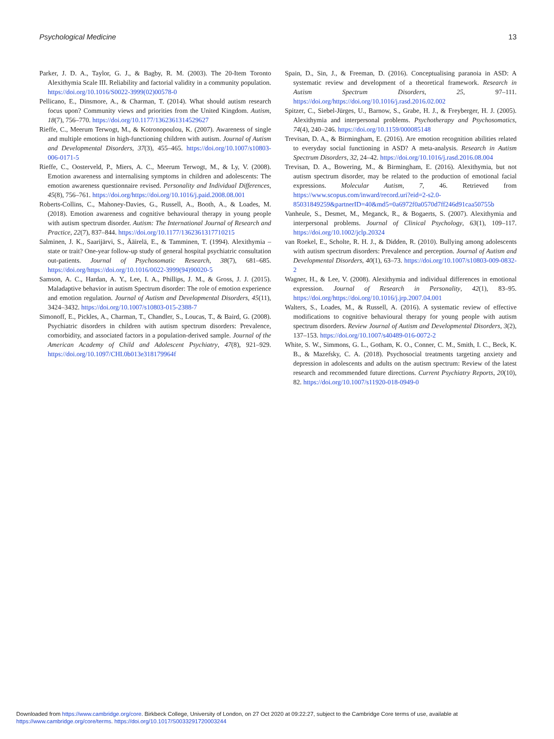Psychological Medicine 13
Parker, J. D. A., Taylor, G. J., & Bagby, R. M. (2003). The 20-Item Toronto Alexithymia Scale III. Reliability and factorial validity in a community population. https://doi.org/10.1016/S0022-3999(02)00578-0
Pellicano, E., Dinsmore, A., & Charman, T. (2014). What should autism research focus upon? Community views and priorities from the United Kingdom. Autism, 18(7), 756–770. https://doi.org/10.1177/1362361314529627
Rieffe, C., Meerum Terwogt, M., & Kotronopoulou, K. (2007). Awareness of single and multiple emotions in high-functioning children with autism. Journal of Autism and Developmental Disorders, 37(3), 455–465. https://doi.org/10.1007/s10803-006-0171-5
Rieffe, C., Oosterveld, P., Miers, A. C., Meerum Terwogt, M., & Ly, V. (2008). Emotion awareness and internalising symptoms in children and adolescents: The emotion awareness questionnaire revised. Personality and Individual Differences, 45(8), 756–761. https://doi.org/https://doi.org/10.1016/j.paid.2008.08.001
Roberts-Collins, C., Mahoney-Davies, G., Russell, A., Booth, A., & Loades, M. (2018). Emotion awareness and cognitive behavioural therapy in young people with autism spectrum disorder. Autism: The International Journal of Research and Practice, 22(7), 837–844. https://doi.org/10.1177/1362361317710215
Salminen, J. K., Saarijärvi, S., Ääirelä, E., & Tamminen, T. (1994). Alexithymia – state or trait? One-year follow-up study of general hospital psychiatric consultation out-patients. Journal of Psychosomatic Research, 38(7), 681–685. https://doi.org/https://doi.org/10.1016/0022-3999(94)90020-5
Samson, A. C., Hardan, A. Y., Lee, I. A., Phillips, J. M., & Gross, J. J. (2015). Maladaptive behavior in autism Spectrum disorder: The role of emotion experience and emotion regulation. Journal of Autism and Developmental Disorders, 45(11), 3424–3432. https://doi.org/10.1007/s10803-015-2388-7
Simonoff, E., Pickles, A., Charman, T., Chandler, S., Loucas, T., & Baird, G. (2008). Psychiatric disorders in children with autism spectrum disorders: Prevalence, comorbidity, and associated factors in a population-derived sample. Journal of the American Academy of Child and Adolescent Psychiatry, 47(8), 921–929. https://doi.org/10.1097/CHI.0b013e318179964f
Spain, D., Sin, J., & Freeman, D. (2016). Conceptualising paranoia in ASD: A systematic review and development of a theoretical framework. Research in Autism Spectrum Disorders, 25, 97–111. https://doi.org/https://doi.org/10.1016/j.rasd.2016.02.002
Spitzer, C., Siebel-Jürges, U., Barnow, S., Grabe, H. J., & Freyberger, H. J. (2005). Alexithymia and interpersonal problems. Psychotherapy and Psychosomatics, 74(4), 240–246. https://doi.org/10.1159/000085148
Trevisan, D. A., & Birmingham, E. (2016). Are emotion recognition abilities related to everyday social functioning in ASD? A meta-analysis. Research in Autism Spectrum Disorders, 32, 24–42. https://doi.org/10.1016/j.rasd.2016.08.004
Trevisan, D. A., Bowering, M., & Birmingham, E. (2016). Alexithymia, but not autism spectrum disorder, may be related to the production of emotional facial expressions. Molecular Autism, 7, 46. Retrieved from https://www.scopus.com/inward/record.uri?eid=2-s2.0-85031849259&partnerID=40&md5=0a6972f0a0570d7ff246d91caa50755b
Vanheule, S., Desmet, M., Meganck, R., & Bogaerts, S. (2007). Alexithymia and interpersonal problems. Journal of Clinical Psychology, 63(1), 109–117. https://doi.org/10.1002/jclp.20324
van Roekel, E., Scholte, R. H. J., & Didden, R. (2010). Bullying among adolescents with autism spectrum disorders: Prevalence and perception. Journal of Autism and Developmental Disorders, 40(1), 63–73. https://doi.org/10.1007/s10803-009-0832-2
Wagner, H., & Lee, V. (2008). Alexithymia and individual differences in emotional expression. Journal of Research in Personality, 42(1), 83–95. https://doi.org/https://doi.org/10.1016/j.jrp.2007.04.001
Walters, S., Loades, M., & Russell, A. (2016). A systematic review of effective modifications to cognitive behavioural therapy for young people with autism spectrum disorders. Review Journal of Autism and Developmental Disorders, 3(2), 137–153. https://doi.org/10.1007/s40489-016-0072-2
White, S. W., Simmons, G. L., Gotham, K. O., Conner, C. M., Smith, I. C., Beck, K. B., & Mazefsky, C. A. (2018). Psychosocial treatments targeting anxiety and depression in adolescents and adults on the autism spectrum: Review of the latest research and recommended future directions. Current Psychiatry Reports, 20(10), 82. https://doi.org/10.1007/s11920-018-0949-0
Downloaded from https://www.cambridge.org/core. Birkbeck College, University of London, on 27 Oct 2020 at 09:22:27, subject to the Cambridge Core terms of use, available at
https://www.cambridge.org/core/terms. https://doi.org/10.1017/S0033291720003244